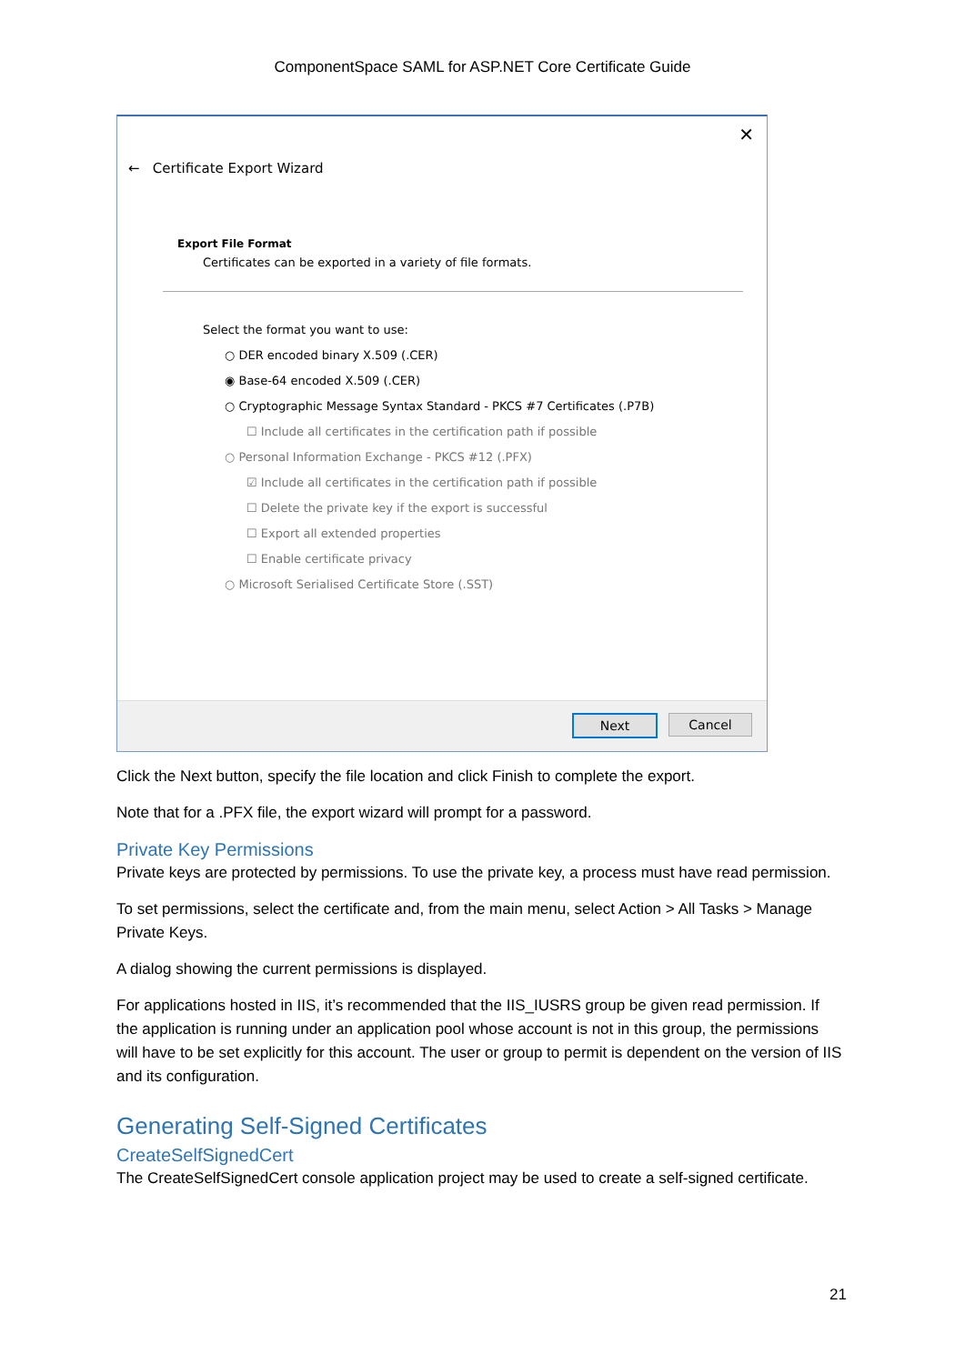ComponentSpace SAML for ASP.NET Core Certificate Guide
✕
← Certificate Export Wizard
Export File Format
Certificates can be exported in a variety of file formats.
Select the format you want to use:
○ DER encoded binary X.509 (.CER)
◉ Base-64 encoded X.509 (.CER)
○ Cryptographic Message Syntax Standard - PKCS #7 Certificates (.P7B)
☐ Include all certificates in the certification path if possible
○ Personal Information Exchange - PKCS #12 (.PFX)
☑ Include all certificates in the certification path if possible
☐ Delete the private key if the export is successful
☐ Export all extended properties
☐ Enable certificate privacy
○ Microsoft Serialised Certificate Store (.SST)
Next Cancel
Click the Next button, specify the file location and click Finish to complete the export.
Note that for a .PFX file, the export wizard will prompt for a password.
Private Key Permissions
Private keys are protected by permissions. To use the private key, a process must have read permission.
To set permissions, select the certificate and, from the main menu, select Action > All Tasks > Manage Private Keys.
A dialog showing the current permissions is displayed.
For applications hosted in IIS, it’s recommended that the IIS_IUSRS group be given read permission. If the application is running under an application pool whose account is not in this group, the permissions will have to be set explicitly for this account. The user or group to permit is dependent on the version of IIS and its configuration.
Generating Self-Signed Certificates
CreateSelfSignedCert
The CreateSelfSignedCert console application project may be used to create a self-signed certificate.
21